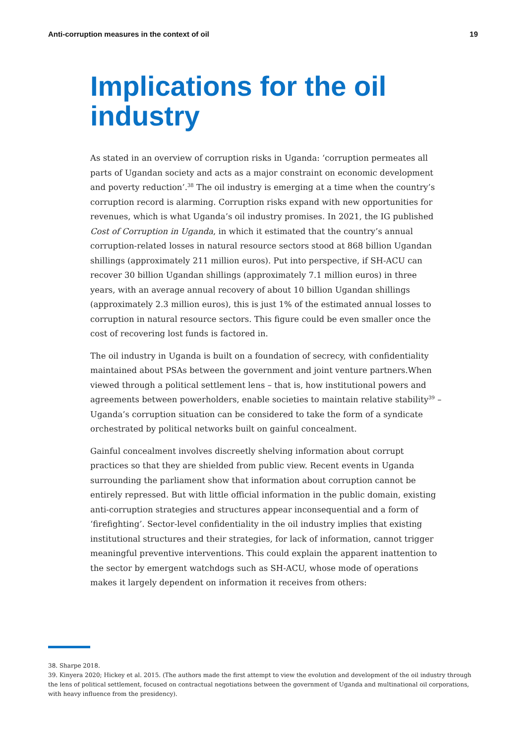Anti-corruption measures in the context of oil 19
Implications for the oil industry
As stated in an overview of corruption risks in Uganda: ‘corruption permeates all parts of Ugandan society and acts as a major constraint on economic development and poverty reduction’.<sup>38</sup> The oil industry is emerging at a time when the country’s corruption record is alarming. Corruption risks expand with new opportunities for revenues, which is what Uganda’s oil industry promises. In 2021, the IG published Cost of Corruption in Uganda, in which it estimated that the country’s annual corruption-related losses in natural resource sectors stood at 868 billion Ugandan shillings (approximately 211 million euros). Put into perspective, if SH-ACU can recover 30 billion Ugandan shillings (approximately 7.1 million euros) in three years, with an average annual recovery of about 10 billion Ugandan shillings (approximately 2.3 million euros), this is just 1% of the estimated annual losses to corruption in natural resource sectors. This figure could be even smaller once the cost of recovering lost funds is factored in.
The oil industry in Uganda is built on a foundation of secrecy, with confidentiality maintained about PSAs between the government and joint venture partners.When viewed through a political settlement lens – that is, how institutional powers and agreements between powerholders, enable societies to maintain relative stability<sup>39</sup> – Uganda’s corruption situation can be considered to take the form of a syndicate orchestrated by political networks built on gainful concealment.
Gainful concealment involves discreetly shelving information about corrupt practices so that they are shielded from public view. Recent events in Uganda surrounding the parliament show that information about corruption cannot be entirely repressed. But with little official information in the public domain, existing anti-corruption strategies and structures appear inconsequential and a form of ‘firefighting’. Sector-level confidentiality in the oil industry implies that existing institutional structures and their strategies, for lack of information, cannot trigger meaningful preventive interventions. This could explain the apparent inattention to the sector by emergent watchdogs such as SH-ACU, whose mode of operations makes it largely dependent on information it receives from others:
38. Sharpe 2018.
39. Kinyera 2020; Hickey et al. 2015. (The authors made the first attempt to view the evolution and development of the oil industry through the lens of political settlement, focused on contractual negotiations between the government of Uganda and multinational oil corporations, with heavy influence from the presidency).